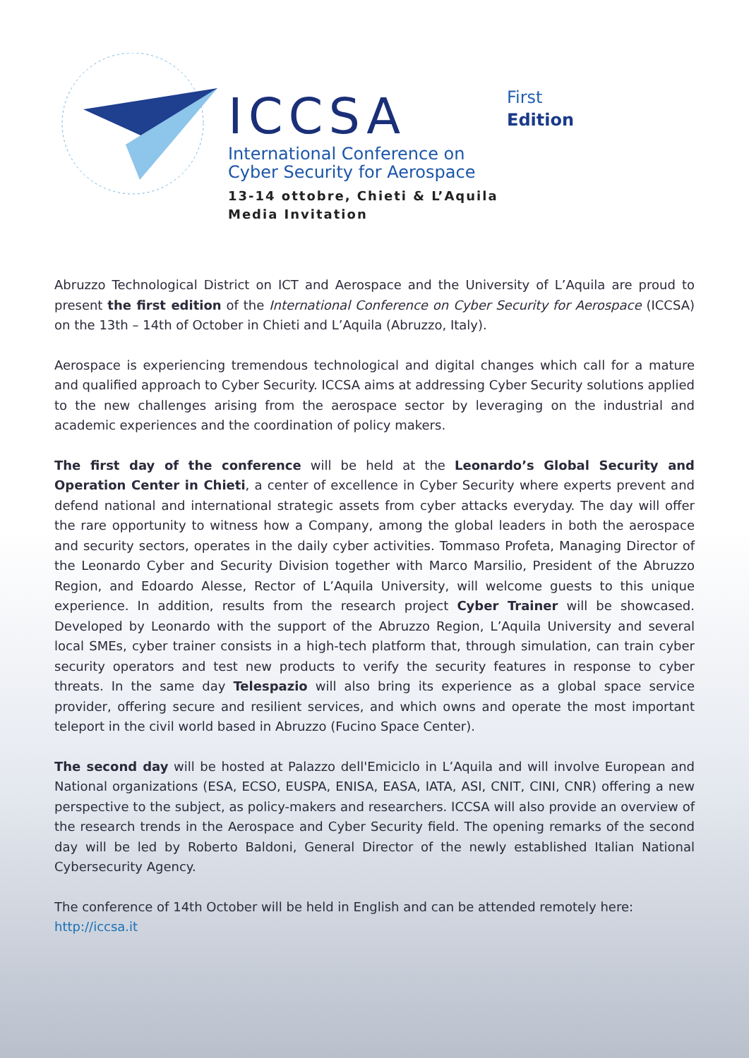ICCSA
International Conference on
Cyber Security for Aerospace
13-14 ottobre, Chieti & L’Aquila
Media Invitation
First
Edition
Abruzzo Technological District on ICT and Aerospace and the University of L’Aquila are proud to present the first edition of the International Conference on Cyber Security for Aerospace (ICCSA) on the 13th – 14th of October in Chieti and L’Aquila (Abruzzo, Italy).
Aerospace is experiencing tremendous technological and digital changes which call for a mature and qualified approach to Cyber Security. ICCSA aims at addressing Cyber Security solutions applied to the new challenges arising from the aerospace sector by leveraging on the industrial and academic experiences and the coordination of policy makers.
The first day of the conference will be held at the Leonardo’s Global Security and Operation Center in Chieti, a center of excellence in Cyber Security where experts prevent and defend national and international strategic assets from cyber attacks everyday. The day will offer the rare opportunity to witness how a Company, among the global leaders in both the aerospace and security sectors, operates in the daily cyber activities. Tommaso Profeta, Managing Director of the Leonardo Cyber and Security Division together with Marco Marsilio, President of the Abruzzo Region, and Edoardo Alesse, Rector of L’Aquila University, will welcome guests to this unique experience. In addition, results from the research project Cyber Trainer will be showcased. Developed by Leonardo with the support of the Abruzzo Region, L’Aquila University and several local SMEs, cyber trainer consists in a high-tech platform that, through simulation, can train cyber security operators and test new products to verify the security features in response to cyber threats. In the same day Telespazio will also bring its experience as a global space service provider, offering secure and resilient services, and which owns and operate the most important teleport in the civil world based in Abruzzo (Fucino Space Center).
The second day will be hosted at Palazzo dell'Emiciclo in L’Aquila and will involve European and National organizations (ESA, ECSO, EUSPA, ENISA, EASA, IATA, ASI, CNIT, CINI, CNR) offering a new perspective to the subject, as policy-makers and researchers. ICCSA will also provide an overview of the research trends in the Aerospace and Cyber Security field. The opening remarks of the second day will be led by Roberto Baldoni, General Director of the newly established Italian National Cybersecurity Agency.
The conference of 14th October will be held in English and can be attended remotely here:
http://iccsa.it